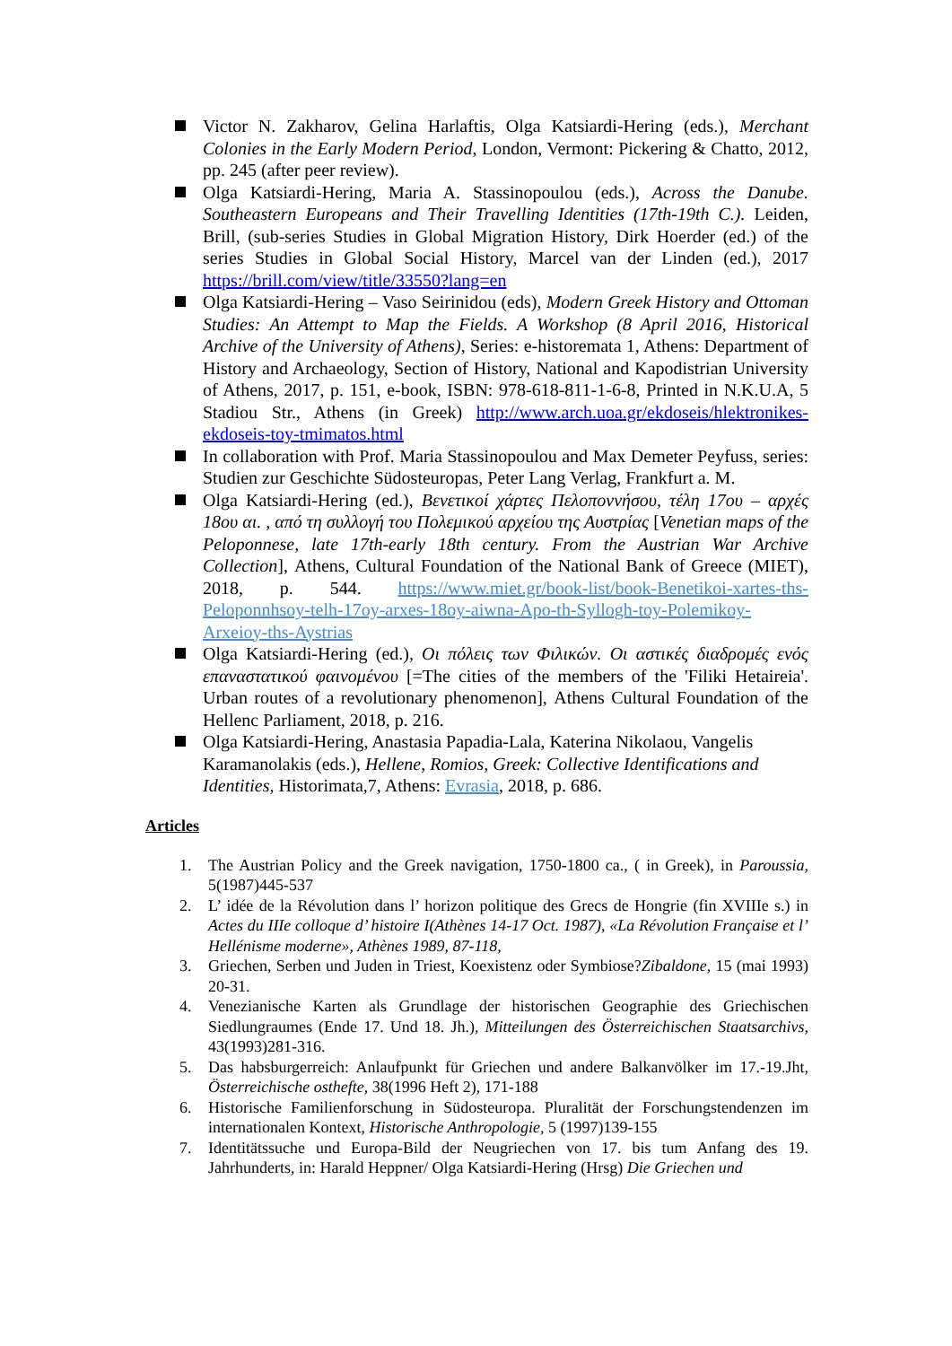Victor N. Zakharov, Gelina Harlaftis, Olga Katsiardi-Hering (eds.), Merchant Colonies in the Early Modern Period, London, Vermont: Pickering & Chatto, 2012, pp. 245 (after peer review).
Olga Katsiardi-Hering, Maria A. Stassinopoulou (eds.), Across the Danube. Southeastern Europeans and Their Travelling Identities (17th-19th C.). Leiden, Brill, (sub-series Studies in Global Migration History, Dirk Hoerder (ed.) of the series Studies in Global Social History, Marcel van der Linden (ed.), 2017 https://brill.com/view/title/33550?lang=en
Olga Katsiardi-Hering – Vaso Seirinidou (eds), Modern Greek History and Ottoman Studies: An Attempt to Map the Fields. A Workshop (8 April 2016, Historical Archive of the University of Athens), Series: e-historemata 1, Athens: Department of History and Archaeology, Section of History, National and Kapodistrian University of Athens, 2017, p. 151, e-book, ISBN: 978-618-811-1-6-8, Printed in N.K.U.A, 5 Stadiou Str., Athens (in Greek) http://www.arch.uoa.gr/ekdoseis/hlektronikes-ekdoseis-toy-tmimatos.html
In collaboration with Prof. Maria Stassinopoulou and Max Demeter Peyfuss, series: Studien zur Geschichte Südosteuropas, Peter Lang Verlag, Frankfurt a. M.
Olga Katsiardi-Hering (ed.), Βενετικοί χάρτες Πελοποννήσου, τέλη 17ου – αρχές 18ου αι. , από τη συλλογή του Πολεμικού αρχείου της Αυστρίας [Venetian maps of the Peloponnese, late 17th-early 18th century. From the Austrian War Archive Collection], Athens, Cultural Foundation of the National Bank of Greece (MIET), 2018, p. 544. https://www.miet.gr/book-list/book-Benetikoi-xartes-ths-Peloponnhsoy-telh-17oy-arxes-18oy-aiwna-Apo-th-Syllogh-toy-Polemikoy-Arxeioy-ths-Aystrias
Olga Katsiardi-Hering (ed.), Οι πόλεις των Φιλικών. Οι αστικές διαδρομές ενός επαναστατικού φαινομένου [=The cities of the members of the 'Filiki Hetaireia'. Urban routes of a revolutionary phenomenon], Athens Cultural Foundation of the Hellenc Parliament, 2018, p. 216.
Olga Katsiardi-Hering, Anastasia Papadia-Lala, Katerina Nikolaou, Vangelis Karamanolakis (eds.), Hellene, Romios, Greek: Collective Identifications and Identities, Historimata,7, Athens: Evrasia, 2018, p. 686.
Articles
1. The Austrian Policy and the Greek navigation, 1750-1800 ca., ( in Greek), in Paroussia, 5(1987)445-537
2. L’ idée de la Révolution dans l’ horizon politique des Grecs de Hongrie (fin XVIIIe s.) in Actes du IIIe colloque d’ histoire I(Athènes 14-17 Oct. 1987), «La Révolution Française et l’ Hellénisme moderne», Athènes 1989, 87-118,
3. Griechen, Serben und Juden in Triest, Koexistenz oder Symbiose?Zibaldone, 15 (mai 1993) 20-31.
4. Venezianische Karten als Grundlage der historischen Geographie des Griechischen Siedlungraumes (Ende 17. Und 18. Jh.), Mitteilungen des Österreichischen Staatsarchivs, 43(1993)281-316.
5. Das habsburgerreich: Anlaufpunkt für Griechen und andere Balkanvölker im 17.-19.Jht, Österreichische osthefte, 38(1996 Heft 2), 171-188
6. Historische Familienforschung in Südosteuropa. Pluralität der Forschungstendenzen im internationalen Kontext, Historische Anthropologie, 5 (1997)139-155
7. Identitätssuche und Europa-Bild der Neugriechen von 17. bis tum Anfang des 19. Jahrhunderts, in: Harald Heppner/ Olga Katsiardi-Hering (Hrsg) Die Griechen und